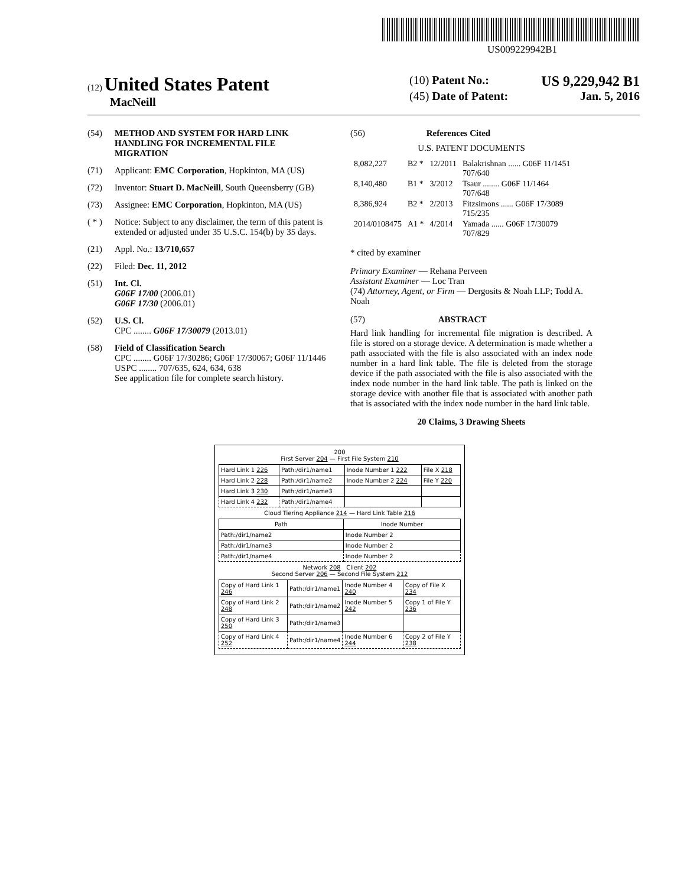US009229942B1
(12) United States Patent
MacNeill
(10) Patent No.: US 9,229,942 B1
(45) Date of Patent: Jan. 5, 2016
(54) METHOD AND SYSTEM FOR HARD LINK HANDLING FOR INCREMENTAL FILE MIGRATION
(71) Applicant: EMC Corporation, Hopkinton, MA (US)
(72) Inventor: Stuart D. MacNeill, South Queensberry (GB)
(73) Assignee: EMC Corporation, Hopkinton, MA (US)
( * ) Notice: Subject to any disclaimer, the term of this patent is extended or adjusted under 35 U.S.C. 154(b) by 35 days.
(21) Appl. No.: 13/710,657
(22) Filed: Dec. 11, 2012
(51) Int. Cl.
G06F 17/00 (2006.01)
G06F 17/30 (2006.01)
(52) U.S. Cl.
CPC ........ G06F 17/30079 (2013.01)
(58) Field of Classification Search
CPC ........ G06F 17/30286; G06F 17/30067; G06F 11/1446
USPC ........ 707/635, 624, 634, 638
See application file for complete search history.
(56) References Cited
U.S. PATENT DOCUMENTS
| 8,082,227 | B2 * | 12/2011 | Balakrishnan ...... G06F 11/1451 707/640 |
| 8,140,480 | B1 * | 3/2012 | Tsaur ........ G06F 11/1464 707/648 |
| 8,386,924 | B2 * | 2/2013 | Fitzsimons ...... G06F 17/3089 715/235 |
| 2014/0108475 | A1 * | 4/2014 | Yamada ...... G06F 17/30079 707/829 |
* cited by examiner
Primary Examiner — Rehana Perveen
Assistant Examiner — Loc Tran
(74) Attorney, Agent, or Firm — Dergosits & Noah LLP; Todd A. Noah
(57) ABSTRACT
Hard link handling for incremental file migration is described. A file is stored on a storage device. A determination is made whether a path associated with the file is also associated with an index node number in a hard link table. The file is deleted from the storage device if the path associated with the file is also associated with the index node number in the hard link table. The path is linked on the storage device with another file that is associated with another path that is associated with the index node number in the hard link table.
20 Claims, 3 Drawing Sheets
200
First Server 204 — First File System 210
| Hard Link 1 226 | Path:/dir1/name1 | Inode Number 1 222 | File X 218 |
| Hard Link 2 228 | Path:/dir1/name2 | Inode Number 2 224 | File Y 220 |
| Hard Link 3 230 | Path:/dir1/name3 | | |
| Hard Link 4 232 | Path:/dir1/name4 | | |
Cloud Tiering Appliance 214 — Hard Link Table 216
| Path | Inode Number |
| --- | --- |
| Path:/dir1/name2 | Inode Number 2 |
| Path:/dir1/name3 | Inode Number 2 |
| Path:/dir1/name4 | Inode Number 2 |
Network 208 Client 202
Second Server 206 — Second File System 212
| Copy of Hard Link 1 246 | Path:/dir1/name1 | Inode Number 4 240 | Copy of File X 234 |
| Copy of Hard Link 2 248 | Path:/dir1/name2 | Inode Number 5 242 | Copy 1 of File Y 236 |
| Copy of Hard Link 3 250 | Path:/dir1/name3 | | |
| Copy of Hard Link 4 252 | Path:/dir1/name4 | Inode Number 6 244 | Copy 2 of File Y 238 |